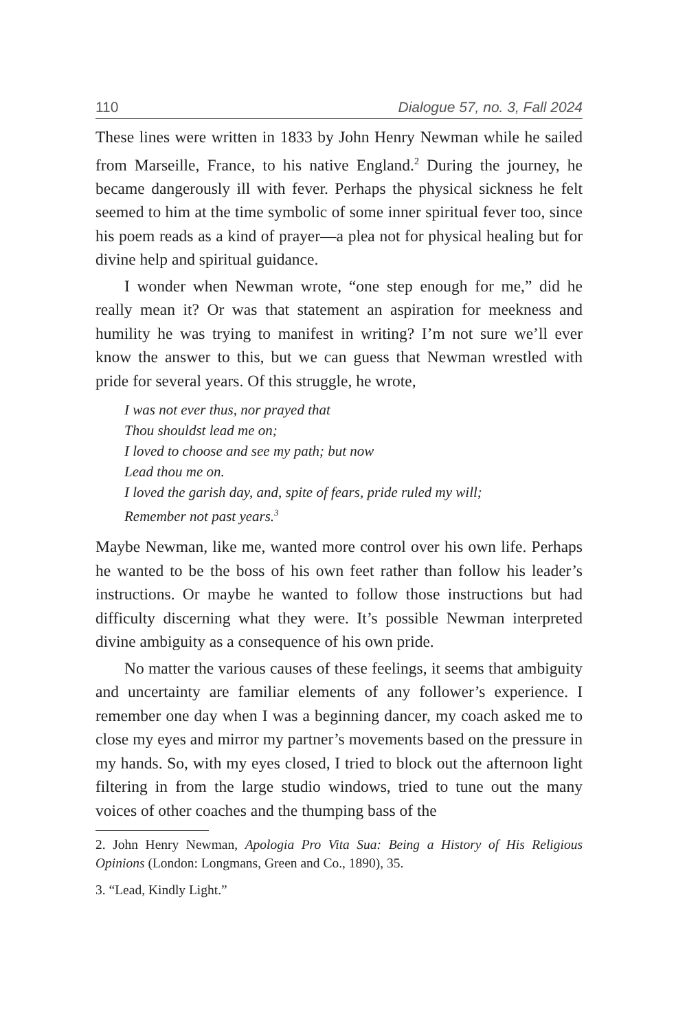110 Dialogue 57, no. 3, Fall 2024
These lines were written in 1833 by John Henry Newman while he sailed from Marseille, France, to his native England.<sup>2</sup> During the journey, he became dangerously ill with fever. Perhaps the physical sickness he felt seemed to him at the time symbolic of some inner spiritual fever too, since his poem reads as a kind of prayer—a plea not for physical healing but for divine help and spiritual guidance.
I wonder when Newman wrote, “one step enough for me,” did he really mean it? Or was that statement an aspiration for meekness and humility he was trying to manifest in writing? I’m not sure we’ll ever know the answer to this, but we can guess that Newman wrestled with pride for several years. Of this struggle, he wrote,
I was not ever thus, nor prayed that
Thou shouldst lead me on;
I loved to choose and see my path; but now
Lead thou me on.
I loved the garish day, and, spite of fears, pride ruled my will;
Remember not past years.<sup>3</sup>
Maybe Newman, like me, wanted more control over his own life. Perhaps he wanted to be the boss of his own feet rather than follow his leader’s instructions. Or maybe he wanted to follow those instructions but had difficulty discerning what they were. It’s possible Newman interpreted divine ambiguity as a consequence of his own pride.
No matter the various causes of these feelings, it seems that ambiguity and uncertainty are familiar elements of any follower’s experience. I remember one day when I was a beginning dancer, my coach asked me to close my eyes and mirror my partner’s movements based on the pressure in my hands. So, with my eyes closed, I tried to block out the afternoon light filtering in from the large studio windows, tried to tune out the many voices of other coaches and the thumping bass of the
2. John Henry Newman, Apologia Pro Vita Sua: Being a History of His Religious Opinions (London: Longmans, Green and Co., 1890), 35.
3. “Lead, Kindly Light.”